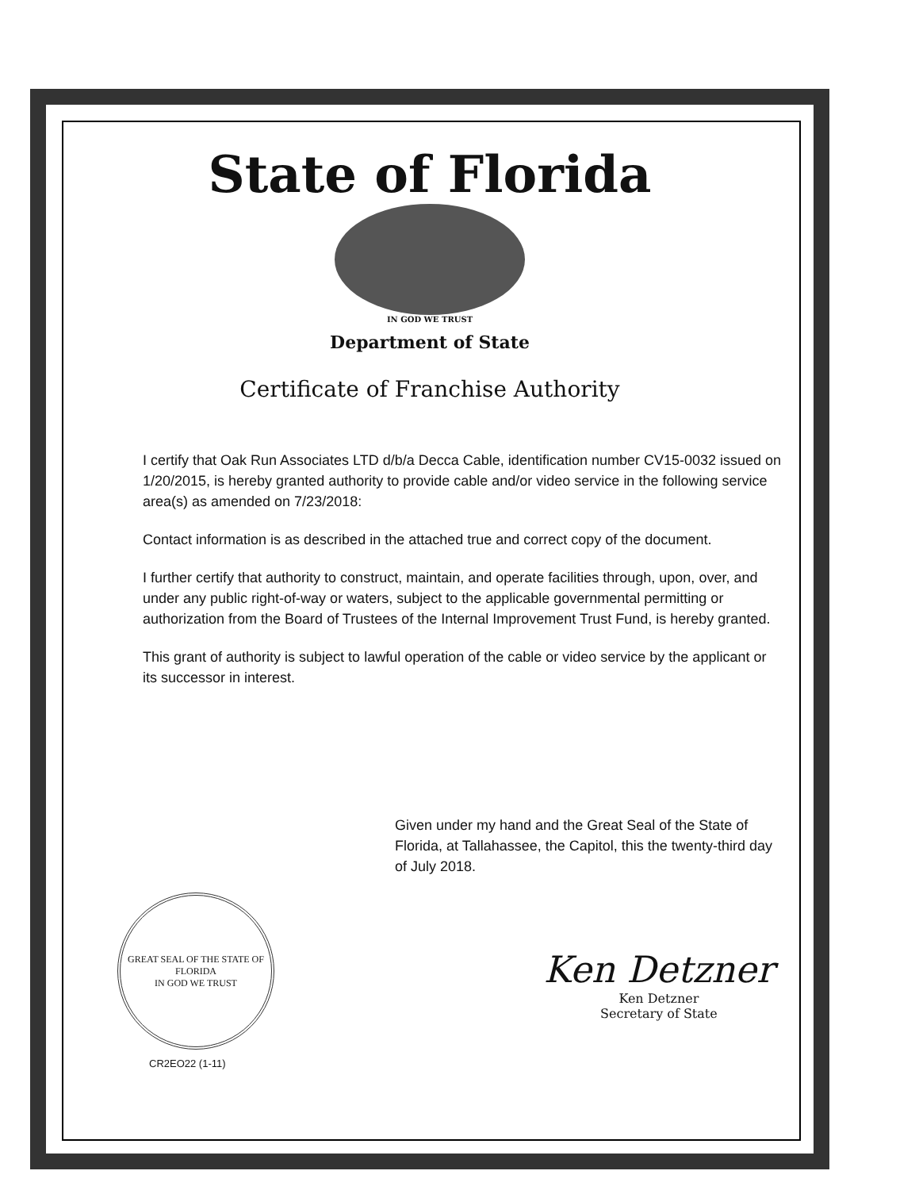State of Florida
IN GOD WE TRUST
Department of State
Certificate of Franchise Authority
I certify that Oak Run Associates LTD d/b/a Decca Cable, identification number CV15-0032 issued on 1/20/2015, is hereby granted authority to provide cable and/or video service in the following service area(s) as amended on 7/23/2018:
Contact information is as described in the attached true and correct copy of the document.
I further certify that authority to construct, maintain, and operate facilities through, upon, over, and under any public right-of-way or waters, subject to the applicable governmental permitting or authorization from the Board of Trustees of the Internal Improvement Trust Fund, is hereby granted.
This grant of authority is subject to lawful operation of the cable or video service by the applicant or its successor in interest.
Given under my hand and the Great Seal of the State of Florida, at Tallahassee, the Capitol, this the twenty-third day of July 2018.
GREAT SEAL OF THE STATE OF FLORIDA
IN GOD WE TRUST
CR2EO22 (1-11)
Ken Detzner
Ken Detzner
Secretary of State